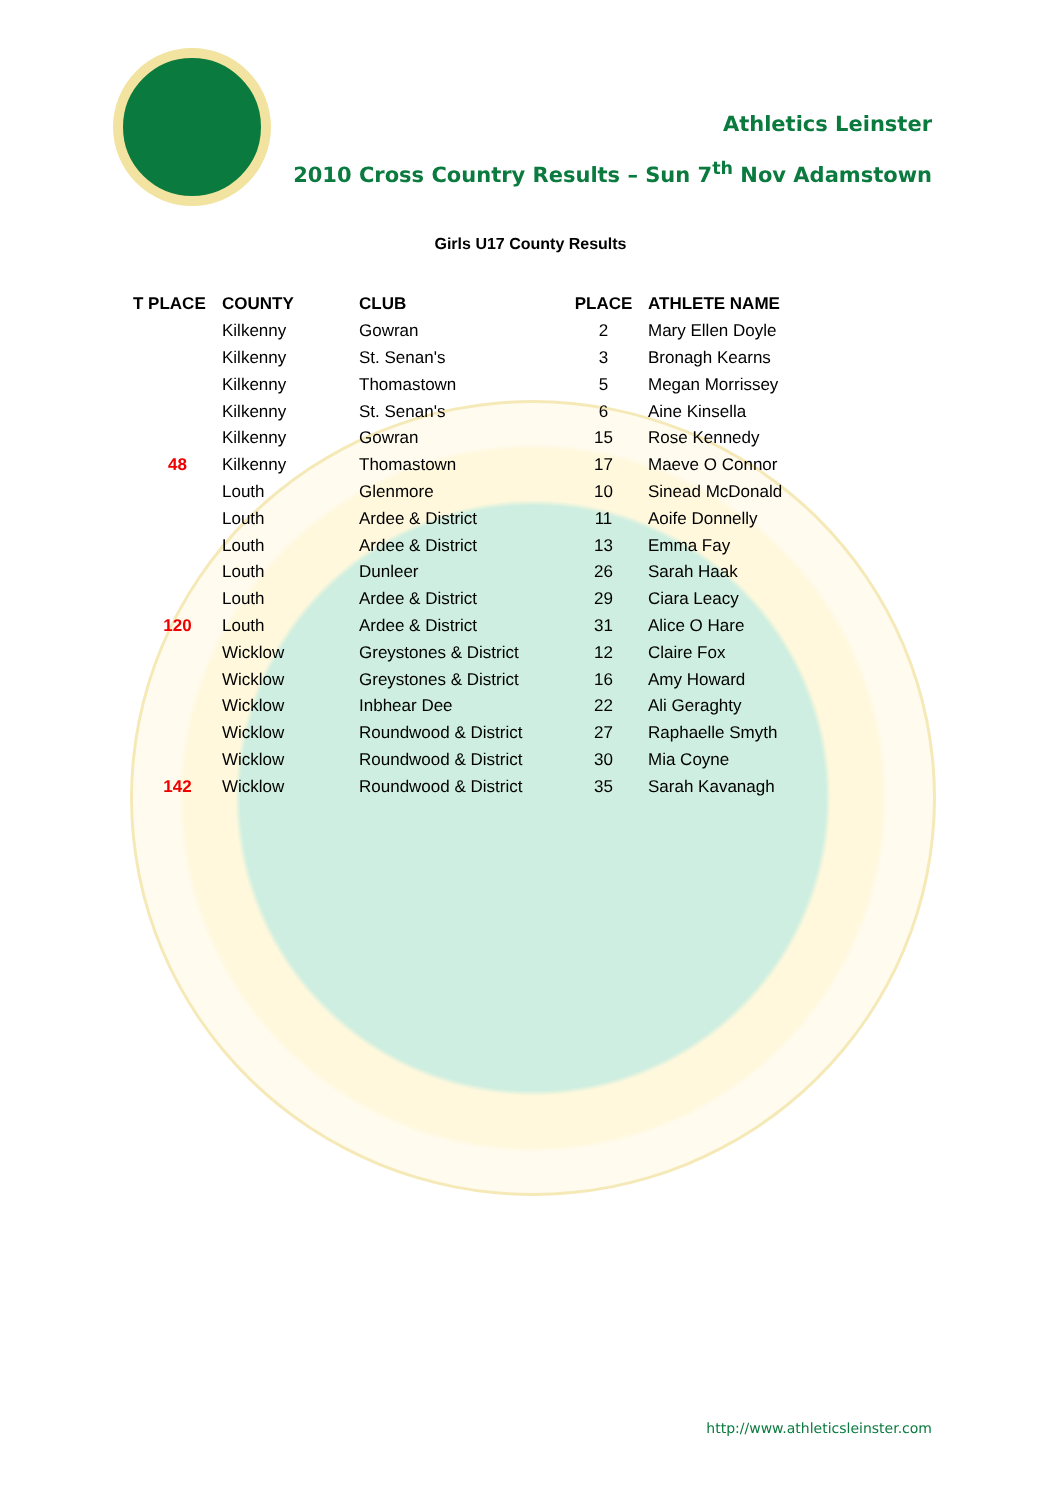Athletics Leinster
2010 Cross Country Results – Sun 7<sup>th</sup> Nov Adamstown
Girls U17 County Results
| T PLACE | COUNTY | CLUB | PLACE | ATHLETE NAME |
| --- | --- | --- | --- | --- |
| | Kilkenny | Gowran | 2 | Mary Ellen Doyle |
| | Kilkenny | St. Senan's | 3 | Bronagh Kearns |
| | Kilkenny | Thomastown | 5 | Megan Morrissey |
| | Kilkenny | St. Senan's | 6 | Aine Kinsella |
| | Kilkenny | Gowran | 15 | Rose Kennedy |
| 48 | Kilkenny | Thomastown | 17 | Maeve O Connor |
| | Louth | Glenmore | 10 | Sinead McDonald |
| | Louth | Ardee & District | 11 | Aoife Donnelly |
| | Louth | Ardee & District | 13 | Emma Fay |
| | Louth | Dunleer | 26 | Sarah Haak |
| | Louth | Ardee & District | 29 | Ciara Leacy |
| 120 | Louth | Ardee & District | 31 | Alice O Hare |
| | Wicklow | Greystones & District | 12 | Claire Fox |
| | Wicklow | Greystones & District | 16 | Amy Howard |
| | Wicklow | Inbhear Dee | 22 | Ali Geraghty |
| | Wicklow | Roundwood & District | 27 | Raphaelle Smyth |
| | Wicklow | Roundwood & District | 30 | Mia Coyne |
| 142 | Wicklow | Roundwood & District | 35 | Sarah Kavanagh |
http://www.athleticsleinster.com